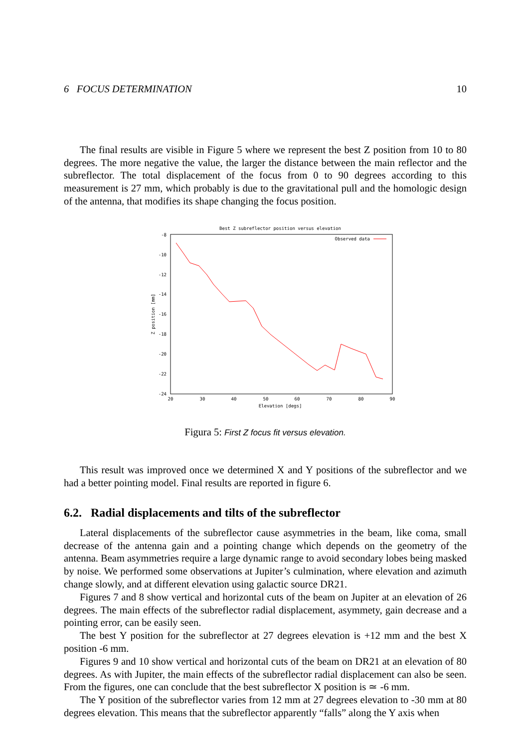6 FOCUS DETERMINATION 10
The final results are visible in Figure 5 where we represent the best Z position from 10 to 80 degrees. The more negative the value, the larger the distance between the main reflector and the subreflector. The total displacement of the focus from 0 to 90 degrees according to this measurement is 27 mm, which probably is due to the gravitational pull and the homologic design of the antenna, that modifies its shape changing the focus position.
Best Z subreflector position versus elevation
-8
-10
-12
-14
-16
-18
-20
-22
-24
20
30
40
50
60
70
80
90
Elevation [degs]
Z position [mm]
Observed data
Figura 5: First Z focus fit versus elevation.
This result was improved once we determined X and Y positions of the subreflector and we had a better pointing model. Final results are reported in figure 6.
6.2. Radial displacements and tilts of the subreflector
Lateral displacements of the subreflector cause asymmetries in the beam, like coma, small decrease of the antenna gain and a pointing change which depends on the geometry of the antenna. Beam asymmetries require a large dynamic range to avoid secondary lobes being masked by noise. We performed some observations at Jupiter’s culmination, where elevation and azimuth change slowly, and at different elevation using galactic source DR21.
Figures 7 and 8 show vertical and horizontal cuts of the beam on Jupiter at an elevation of 26 degrees. The main effects of the subreflector radial displacement, asymmety, gain decrease and a pointing error, can be easily seen.
The best Y position for the subreflector at 27 degrees elevation is +12 mm and the best X position -6 mm.
Figures 9 and 10 show vertical and horizontal cuts of the beam on DR21 at an elevation of 80 degrees. As with Jupiter, the main effects of the subreflector radial displacement can also be seen. From the figures, one can conclude that the best subreflector X position is ≃ -6 mm.
The Y position of the subreflector varies from 12 mm at 27 degrees elevation to -30 mm at 80 degrees elevation. This means that the subreflector apparently “falls” along the Y axis when